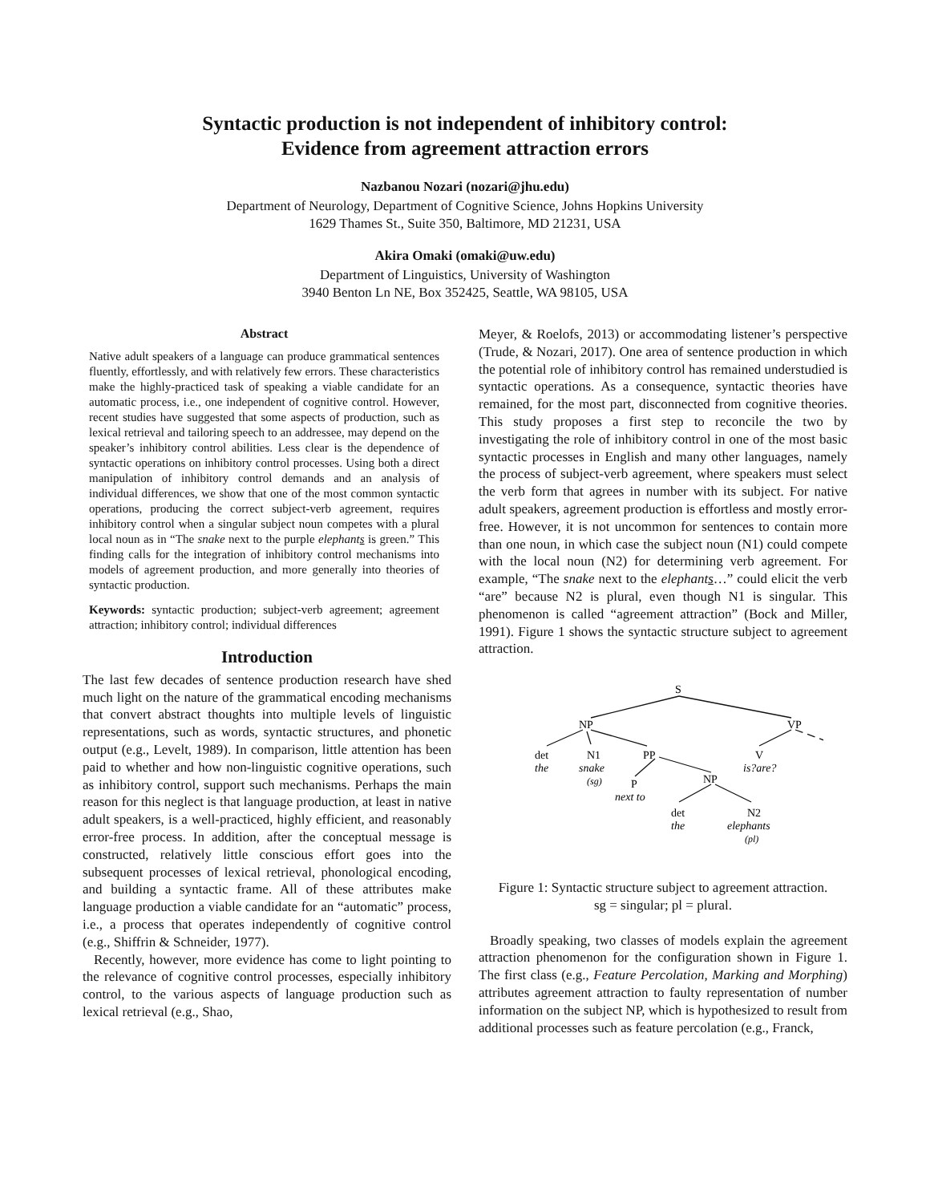Syntactic production is not independent of inhibitory control:
Evidence from agreement attraction errors
Nazbanou Nozari (nozari@jhu.edu)
Department of Neurology, Department of Cognitive Science, Johns Hopkins University
1629 Thames St., Suite 350, Baltimore, MD 21231, USA
Akira Omaki (omaki@uw.edu)
Department of Linguistics, University of Washington
3940 Benton Ln NE, Box 352425, Seattle, WA 98105, USA
Abstract
Native adult speakers of a language can produce grammatical sentences fluently, effortlessly, and with relatively few errors. These characteristics make the highly-practiced task of speaking a viable candidate for an automatic process, i.e., one independent of cognitive control. However, recent studies have suggested that some aspects of production, such as lexical retrieval and tailoring speech to an addressee, may depend on the speaker’s inhibitory control abilities. Less clear is the dependence of syntactic operations on inhibitory control processes. Using both a direct manipulation of inhibitory control demands and an analysis of individual differences, we show that one of the most common syntactic operations, producing the correct subject-verb agreement, requires inhibitory control when a singular subject noun competes with a plural local noun as in “The snake next to the purple elephants is green.” This finding calls for the integration of inhibitory control mechanisms into models of agreement production, and more generally into theories of syntactic production.
Keywords: syntactic production; subject-verb agreement; agreement attraction; inhibitory control; individual differences
Introduction
The last few decades of sentence production research have shed much light on the nature of the grammatical encoding mechanisms that convert abstract thoughts into multiple levels of linguistic representations, such as words, syntactic structures, and phonetic output (e.g., Levelt, 1989). In comparison, little attention has been paid to whether and how non-linguistic cognitive operations, such as inhibitory control, support such mechanisms. Perhaps the main reason for this neglect is that language production, at least in native adult speakers, is a well-practiced, highly efficient, and reasonably error-free process. In addition, after the conceptual message is constructed, relatively little conscious effort goes into the subsequent processes of lexical retrieval, phonological encoding, and building a syntactic frame. All of these attributes make language production a viable candidate for an “automatic” process, i.e., a process that operates independently of cognitive control (e.g., Shiffrin & Schneider, 1977).
Recently, however, more evidence has come to light pointing to the relevance of cognitive control processes, especially inhibitory control, to the various aspects of language production such as lexical retrieval (e.g., Shao,
Meyer, & Roelofs, 2013) or accommodating listener’s perspective (Trude, & Nozari, 2017). One area of sentence production in which the potential role of inhibitory control has remained understudied is syntactic operations. As a consequence, syntactic theories have remained, for the most part, disconnected from cognitive theories. This study proposes a first step to reconcile the two by investigating the role of inhibitory control in one of the most basic syntactic processes in English and many other languages, namely the process of subject-verb agreement, where speakers must select the verb form that agrees in number with its subject. For native adult speakers, agreement production is effortless and mostly error-free. However, it is not uncommon for sentences to contain more than one noun, in which case the subject noun (N1) could compete with the local noun (N2) for determining verb agreement. For example, “The snake next to the elephants…” could elicit the verb “are” because N2 is plural, even though N1 is singular. This phenomenon is called “agreement attraction” (Bock and Miller, 1991). Figure 1 shows the syntactic structure subject to agreement attraction.
S
NP
VP
det
the
N1
snake
(sg)
PP
V
is?are?
P
next to
NP
det
the
N2
elephants
(pl)
Figure 1: Syntactic structure subject to agreement attraction.
sg = singular; pl = plural.
Broadly speaking, two classes of models explain the agreement attraction phenomenon for the configuration shown in Figure 1. The first class (e.g., Feature Percolation, Marking and Morphing) attributes agreement attraction to faulty representation of number information on the subject NP, which is hypothesized to result from additional processes such as feature percolation (e.g., Franck,